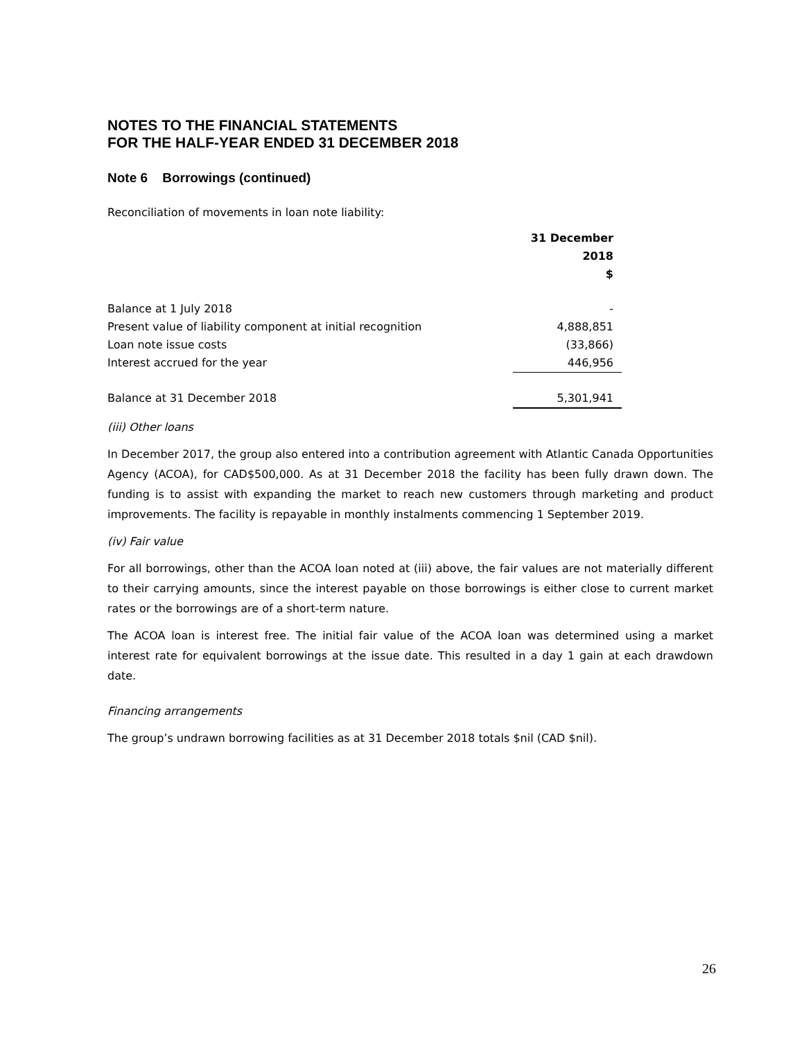NOTES TO THE FINANCIAL STATEMENTS
FOR THE HALF-YEAR ENDED 31 DECEMBER 2018
Note 6 Borrowings (continued)
Reconciliation of movements in loan note liability:
| | 31 December 2018 $ |
| Balance at 1 July 2018 | - |
| Present value of liability component at initial recognition | 4,888,851 |
| Loan note issue costs | (33,866) |
| Interest accrued for the year | 446,956 |
| Balance at 31 December 2018 | 5,301,941 |
(iii) Other loans
In December 2017, the group also entered into a contribution agreement with Atlantic Canada Opportunities Agency (ACOA), for CAD$500,000. As at 31 December 2018 the facility has been fully drawn down. The funding is to assist with expanding the market to reach new customers through marketing and product improvements. The facility is repayable in monthly instalments commencing 1 September 2019.
(iv) Fair value
For all borrowings, other than the ACOA loan noted at (iii) above, the fair values are not materially different to their carrying amounts, since the interest payable on those borrowings is either close to current market rates or the borrowings are of a short-term nature.
The ACOA loan is interest free. The initial fair value of the ACOA loan was determined using a market interest rate for equivalent borrowings at the issue date. This resulted in a day 1 gain at each drawdown date.
Financing arrangements
The group’s undrawn borrowing facilities as at 31 December 2018 totals $nil (CAD $nil).
26